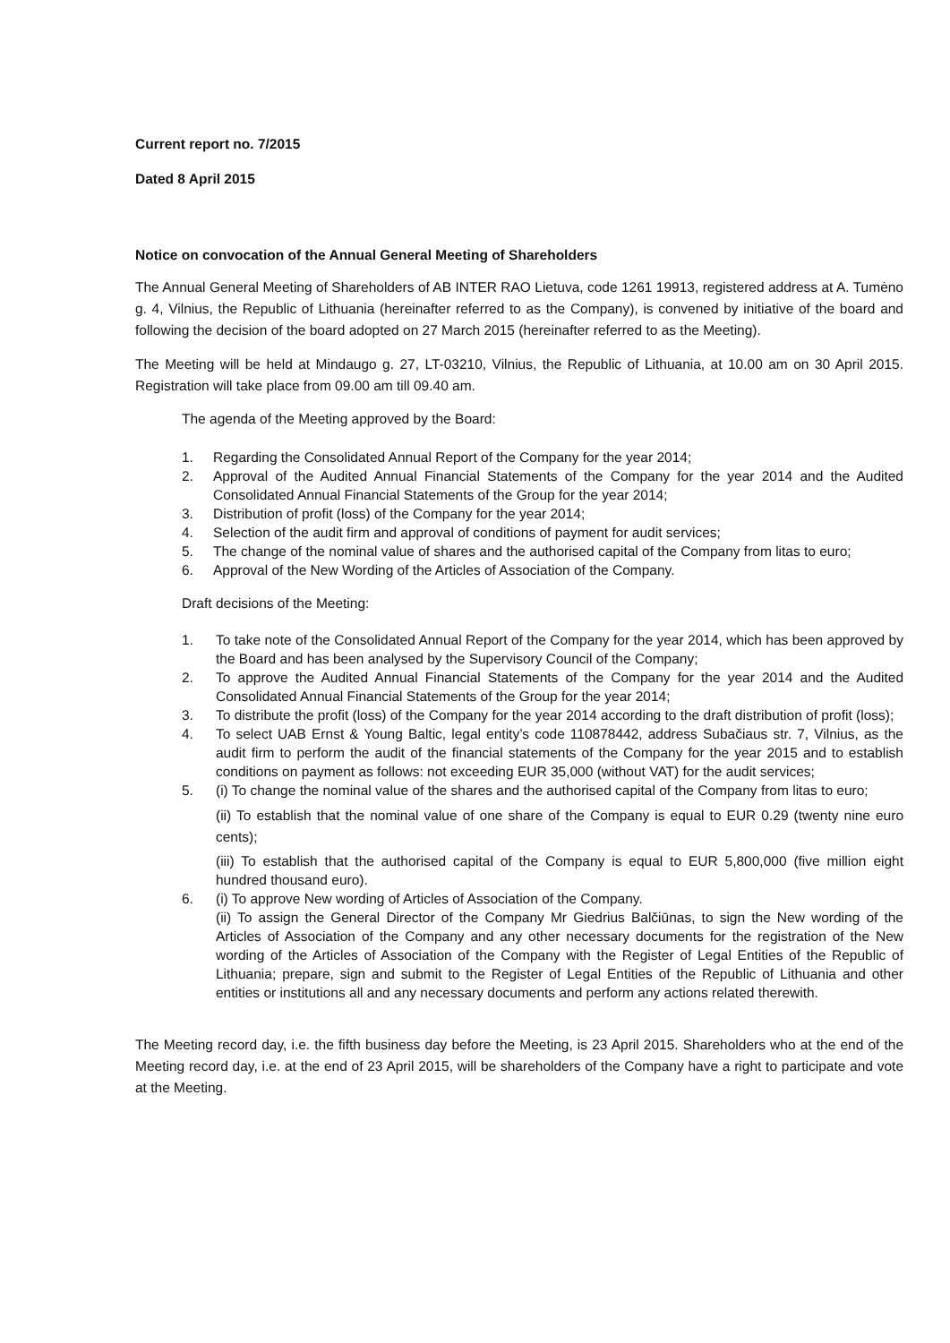Current report no. 7/2015
Dated 8 April 2015
Notice on convocation of the Annual General Meeting of Shareholders
The Annual General Meeting of Shareholders of AB INTER RAO Lietuva, code 1261 19913, registered address at A. Tumėno g. 4, Vilnius, the Republic of Lithuania (hereinafter referred to as the Company), is convened by initiative of the board and following the decision of the board adopted on 27 March 2015 (hereinafter referred to as the Meeting).
The Meeting will be held at Mindaugo g. 27, LT-03210, Vilnius, the Republic of Lithuania, at 10.00 am on 30 April 2015. Registration will take place from 09.00 am till 09.40 am.
The agenda of the Meeting approved by the Board:
1. Regarding the Consolidated Annual Report of the Company for the year 2014;
2. Approval of the Audited Annual Financial Statements of the Company for the year 2014 and the Audited Consolidated Annual Financial Statements of the Group for the year 2014;
3. Distribution of profit (loss) of the Company for the year 2014;
4. Selection of the audit firm and approval of conditions of payment for audit services;
5. The change of the nominal value of shares and the authorised capital of the Company from litas to euro;
6. Approval of the New Wording of the Articles of Association of the Company.
Draft decisions of the Meeting:
1. To take note of the Consolidated Annual Report of the Company for the year 2014, which has been approved by the Board and has been analysed by the Supervisory Council of the Company;
2. To approve the Audited Annual Financial Statements of the Company for the year 2014 and the Audited Consolidated Annual Financial Statements of the Group for the year 2014;
3. To distribute the profit (loss) of the Company for the year 2014 according to the draft distribution of profit (loss);
4. To select UAB Ernst & Young Baltic, legal entity’s code 110878442, address Subačiaus str. 7, Vilnius, as the audit firm to perform the audit of the financial statements of the Company for the year 2015 and to establish conditions on payment as follows: not exceeding EUR 35,000 (without VAT) for the audit services;
5. (i) To change the nominal value of the shares and the authorised capital of the Company from litas to euro;
(ii) To establish that the nominal value of one share of the Company is equal to EUR 0.29 (twenty nine euro cents);
(iii) To establish that the authorised capital of the Company is equal to EUR 5,800,000 (five million eight hundred thousand euro).
6. (i) To approve New wording of Articles of Association of the Company.
(ii) To assign the General Director of the Company Mr Giedrius Balčiūnas, to sign the New wording of the Articles of Association of the Company and any other necessary documents for the registration of the New wording of the Articles of Association of the Company with the Register of Legal Entities of the Republic of Lithuania; prepare, sign and submit to the Register of Legal Entities of the Republic of Lithuania and other entities or institutions all and any necessary documents and perform any actions related therewith.
The Meeting record day, i.e. the fifth business day before the Meeting, is 23 April 2015. Shareholders who at the end of the Meeting record day, i.e. at the end of 23 April 2015, will be shareholders of the Company have a right to participate and vote at the Meeting.